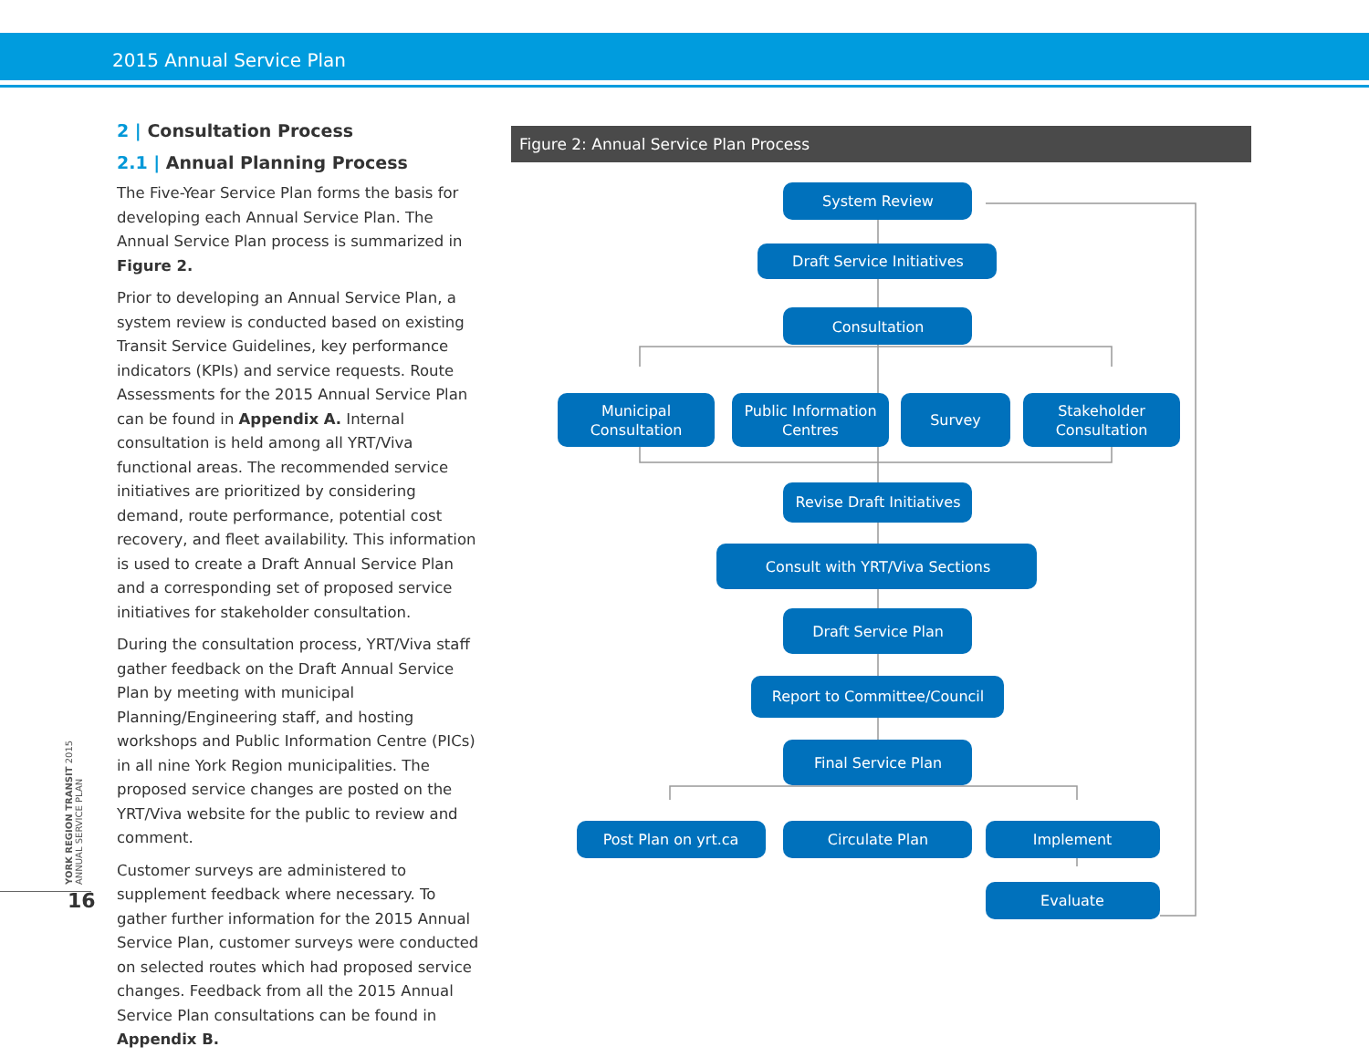2015 Annual Service Plan
2 | Consultation Process
2.1 | Annual Planning Process
The Five-Year Service Plan forms the basis for developing each Annual Service Plan. The Annual Service Plan process is summarized in Figure 2.
Prior to developing an Annual Service Plan, a system review is conducted based on existing Transit Service Guidelines, key performance indicators (KPIs) and service requests. Route Assessments for the 2015 Annual Service Plan can be found in Appendix A. Internal consultation is held among all YRT/Viva functional areas. The recommended service initiatives are prioritized by considering demand, route performance, potential cost recovery, and fleet availability. This information is used to create a Draft Annual Service Plan and a corresponding set of proposed service initiatives for stakeholder consultation.
During the consultation process, YRT/Viva staff gather feedback on the Draft Annual Service Plan by meeting with municipal Planning/Engineering staff, and hosting workshops and Public Information Centre (PICs) in all nine York Region municipalities. The proposed service changes are posted on the YRT/Viva website for the public to review and comment.
Customer surveys are administered to supplement feedback where necessary. To gather further information for the 2015 Annual Service Plan, customer surveys were conducted on selected routes which had proposed service changes. Feedback from all the 2015 Annual Service Plan consultations can be found in Appendix B.
YORK REGION TRANSIT 2015 ANNUAL SERVICE PLAN
16
Figure 2: Annual Service Plan Process
System Review
Draft Service Initiatives
Consultation
Municipal
Consultation
Public Information
Centres
Survey
Stakeholder
Consultation
Revise Draft Initiatives
Consult with YRT/Viva Sections
Draft Service Plan
Report to Committee/Council
Final Service Plan
Post Plan on yrt.ca
Circulate Plan
Implement
Evaluate